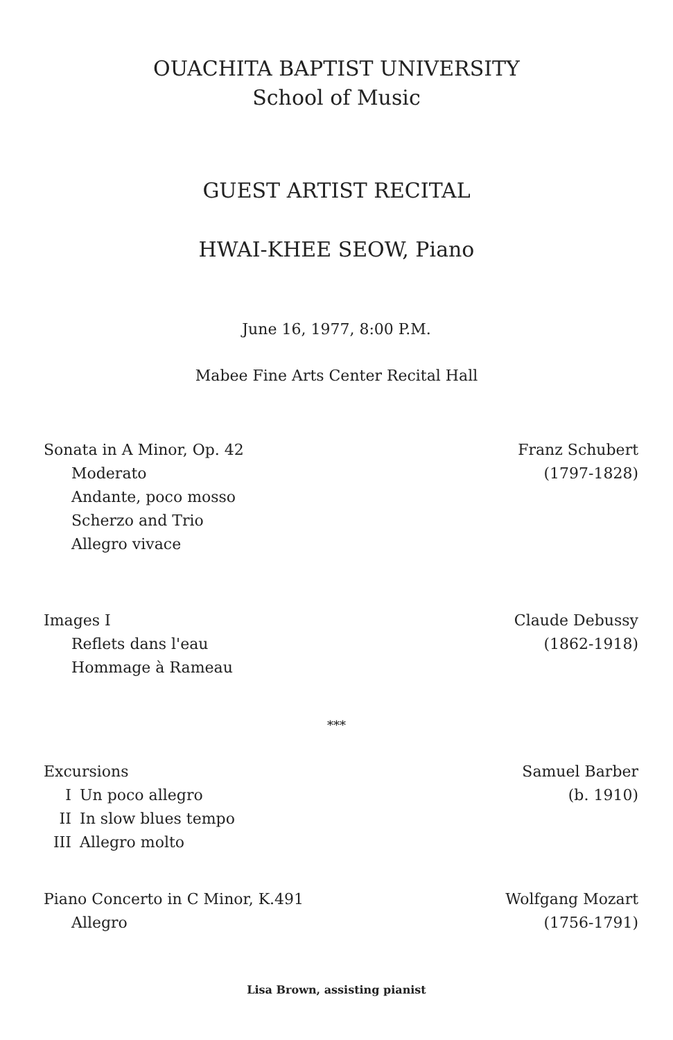OUACHITA BAPTIST UNIVERSITY
School of Music
GUEST ARTIST RECITAL
HWAI-KHEE SEOW, Piano
June 16, 1977, 8:00 P.M.
Mabee Fine Arts Center Recital Hall
Sonata in A Minor, Op. 42
Moderato
Andante, poco mosso
Scherzo and Trio
Allegro vivace
Franz Schubert
(1797-1828)
Images I
Reflets dans l'eau
Hommage à Rameau
Claude Debussy
(1862-1918)
***
Excursions
I Un poco allegro
II In slow blues tempo
III Allegro molto
Samuel Barber
(b. 1910)
Piano Concerto in C Minor, K.491
Allegro
Wolfgang Mozart
(1756-1791)
Lisa Brown, assisting pianist